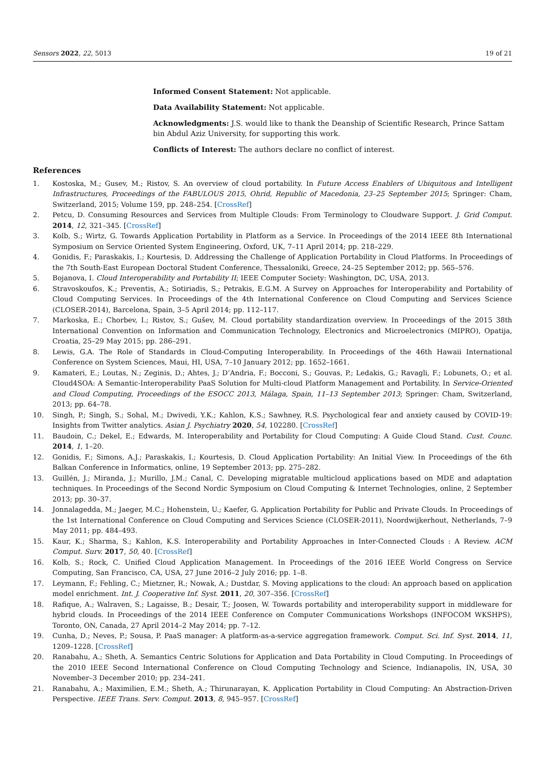Sensors 2022, 22, 5013 19 of 21
Informed Consent Statement: Not applicable.
Data Availability Statement: Not applicable.
Acknowledgments: J.S. would like to thank the Deanship of Scientific Research, Prince Sattam bin Abdul Aziz University, for supporting this work.
Conflicts of Interest: The authors declare no conflict of interest.
References
1. Kostoska, M.; Gusev, M.; Ristov, S. An overview of cloud portability. In Future Access Enablers of Ubiquitous and Intelligent Infrastructures, Proceedings of the FABULOUS 2015, Ohrid, Republic of Macedonia, 23–25 September 2015; Springer: Cham, Switzerland, 2015; Volume 159, pp. 248–254. [CrossRef]
2. Petcu, D. Consuming Resources and Services from Multiple Clouds: From Terminology to Cloudware Support. J. Grid Comput. 2014, 12, 321–345. [CrossRef]
3. Kolb, S.; Wirtz, G. Towards Application Portability in Platform as a Service. In Proceedings of the 2014 IEEE 8th International Symposium on Service Oriented System Engineering, Oxford, UK, 7–11 April 2014; pp. 218–229.
4. Gonidis, F.; Paraskakis, I.; Kourtesis, D. Addressing the Challenge of Application Portability in Cloud Platforms. In Proceedings of the 7th South-East European Doctoral Student Conference, Thessaloniki, Greece, 24–25 September 2012; pp. 565–576.
5. Bojanova, I. Cloud Interoperability and Portability II; IEEE Computer Society: Washington, DC, USA, 2013.
6. Stravoskoufos, K.; Preventis, A.; Sotiriadis, S.; Petrakis, E.G.M. A Survey on Approaches for Interoperability and Portability of Cloud Computing Services. In Proceedings of the 4th International Conference on Cloud Computing and Services Science (CLOSER-2014), Barcelona, Spain, 3–5 April 2014; pp. 112–117.
7. Markoska, E.; Chorbev, I.; Ristov, S.; Gušev, M. Cloud portability standardization overview. In Proceedings of the 2015 38th International Convention on Information and Communication Technology, Electronics and Microelectronics (MIPRO), Opatija, Croatia, 25–29 May 2015; pp. 286–291.
8. Lewis, G.A. The Role of Standards in Cloud-Computing Interoperability. In Proceedings of the 46th Hawaii International Conference on System Sciences, Maui, HI, USA, 7–10 January 2012; pp. 1652–1661.
9. Kamateri, E.; Loutas, N.; Zeginis, D.; Ahtes, J.; D’Andria, F.; Bocconi, S.; Gouvas, P.; Ledakis, G.; Ravagli, F.; Lobunets, O.; et al. Cloud4SOA: A Semantic-Interoperability PaaS Solution for Multi-cloud Platform Management and Portability. In Service-Oriented and Cloud Computing, Proceedings of the ESOCC 2013, Málaga, Spain, 11–13 September 2013; Springer: Cham, Switzerland, 2013; pp. 64–78.
10. Singh, P.; Singh, S.; Sohal, M.; Dwivedi, Y.K.; Kahlon, K.S.; Sawhney, R.S. Psychological fear and anxiety caused by COVID-19: Insights from Twitter analytics. Asian J. Psychiatry 2020, 54, 102280. [CrossRef]
11. Baudoin, C.; Dekel, E.; Edwards, M. Interoperability and Portability for Cloud Computing: A Guide Cloud Stand. Cust. Counc. 2014, 1, 1–20.
12. Gonidis, F.; Simons, A.J.; Paraskakis, I.; Kourtesis, D. Cloud Application Portability: An Initial View. In Proceedings of the 6th Balkan Conference in Informatics, online, 19 September 2013; pp. 275–282.
13. Guillén, J.; Miranda, J.; Murillo, J.M.; Canal, C. Developing migratable multicloud applications based on MDE and adaptation techniques. In Proceedings of the Second Nordic Symposium on Cloud Computing & Internet Technologies, online, 2 September 2013; pp. 30–37.
14. Jonnalagedda, M.; Jaeger, M.C.; Hohenstein, U.; Kaefer, G. Application Portability for Public and Private Clouds. In Proceedings of the 1st International Conference on Cloud Computing and Services Science (CLOSER-2011), Noordwijkerhout, Netherlands, 7–9 May 2011; pp. 484–493.
15. Kaur, K.; Sharma, S.; Kahlon, K.S. Interoperability and Portability Approaches in Inter-Connected Clouds : A Review. ACM Comput. Surv. 2017, 50, 40. [CrossRef]
16. Kolb, S.; Rock, C. Unified Cloud Application Management. In Proceedings of the 2016 IEEE World Congress on Service Computing, San Francisco, CA, USA, 27 June 2016–2 July 2016; pp. 1–8.
17. Leymann, F.; Fehling, C.; Mietzner, R.; Nowak, A.; Dustdar, S. Moving applications to the cloud: An approach based on application model enrichment. Int. J. Cooperative Inf. Syst. 2011, 20, 307–356. [CrossRef]
18. Rafique, A.; Walraven, S.; Lagaisse, B.; Desair, T.; Joosen, W. Towards portability and interoperability support in middleware for hybrid clouds. In Proceedings of the 2014 IEEE Conference on Computer Communications Workshops (INFOCOM WKSHPS), Toronto, ON, Canada, 27 April 2014–2 May 2014; pp. 7–12.
19. Cunha, D.; Neves, P.; Sousa, P. PaaS manager: A platform-as-a-service aggregation framework. Comput. Sci. Inf. Syst. 2014, 11, 1209–1228. [CrossRef]
20. Ranabahu, A.; Sheth, A. Semantics Centric Solutions for Application and Data Portability in Cloud Computing. In Proceedings of the 2010 IEEE Second International Conference on Cloud Computing Technology and Science, Indianapolis, IN, USA, 30 November–3 December 2010; pp. 234–241.
21. Ranabahu, A.; Maximilien, E.M.; Sheth, A.; Thirunarayan, K. Application Portability in Cloud Computing: An Abstraction-Driven Perspective. IEEE Trans. Serv. Comput. 2013, 8, 945–957. [CrossRef]